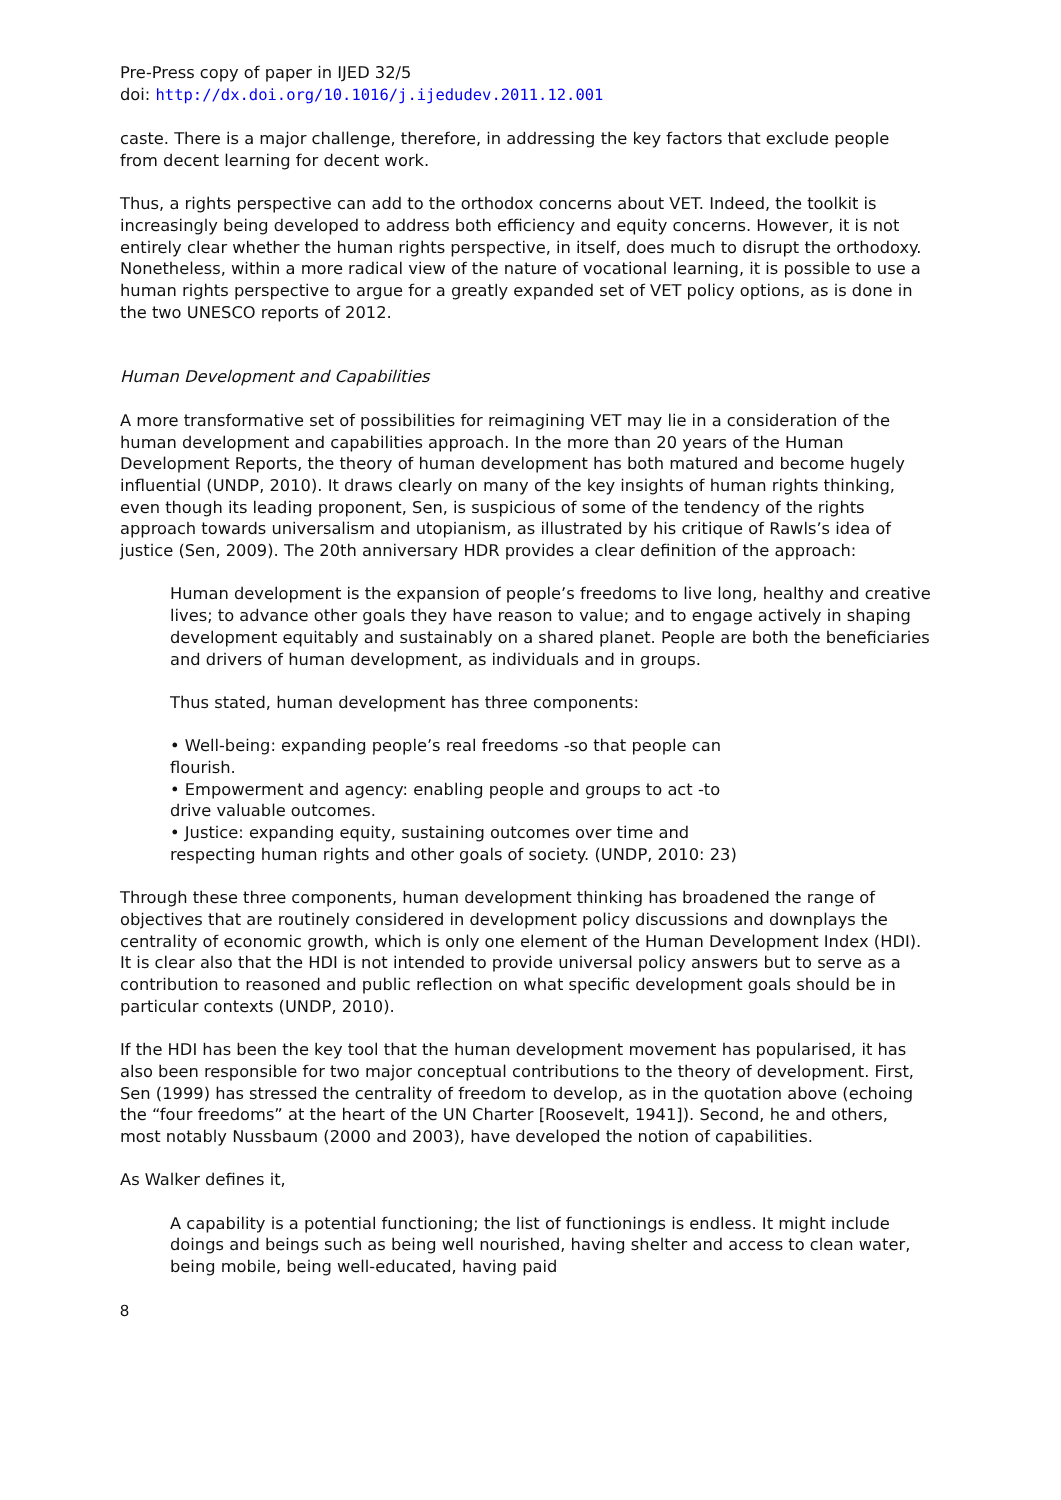Pre-Press copy of paper in IJED 32/5
doi: http://dx.doi.org/10.1016/j.ijedudev.2011.12.001
caste. There is a major challenge, therefore, in addressing the key factors that exclude people from decent learning for decent work.
Thus, a rights perspective can add to the orthodox concerns about VET. Indeed, the toolkit is increasingly being developed to address both efficiency and equity concerns. However, it is not entirely clear whether the human rights perspective, in itself, does much to disrupt the orthodoxy. Nonetheless, within a more radical view of the nature of vocational learning, it is possible to use a human rights perspective to argue for a greatly expanded set of VET policy options, as is done in the two UNESCO reports of 2012.
Human Development and Capabilities
A more transformative set of possibilities for reimagining VET may lie in a consideration of the human development and capabilities approach. In the more than 20 years of the Human Development Reports, the theory of human development has both matured and become hugely influential (UNDP, 2010). It draws clearly on many of the key insights of human rights thinking, even though its leading proponent, Sen, is suspicious of some of the tendency of the rights approach towards universalism and utopianism, as illustrated by his critique of Rawls’s idea of justice (Sen, 2009). The 20th anniversary HDR provides a clear definition of the approach:
Human development is the expansion of people’s freedoms to live long, healthy and creative lives; to advance other goals they have reason to value; and to engage actively in shaping development equitably and sustainably on a shared planet. People are both the beneficiaries and drivers of human development, as individuals and in groups.
Thus stated, human development has three components:
• Well-being: expanding people’s real freedoms -so that people can
flourish.
• Empowerment and agency: enabling people and groups to act -to
drive valuable outcomes.
• Justice: expanding equity, sustaining outcomes over time and
respecting human rights and other goals of society. (UNDP, 2010: 23)
Through these three components, human development thinking has broadened the range of objectives that are routinely considered in development policy discussions and downplays the centrality of economic growth, which is only one element of the Human Development Index (HDI). It is clear also that the HDI is not intended to provide universal policy answers but to serve as a contribution to reasoned and public reflection on what specific development goals should be in particular contexts (UNDP, 2010).
If the HDI has been the key tool that the human development movement has popularised, it has also been responsible for two major conceptual contributions to the theory of development. First, Sen (1999) has stressed the centrality of freedom to develop, as in the quotation above (echoing the “four freedoms” at the heart of the UN Charter [Roosevelt, 1941]). Second, he and others, most notably Nussbaum (2000 and 2003), have developed the notion of capabilities.
As Walker defines it,
A capability is a potential functioning; the list of functionings is endless. It might include doings and beings such as being well nourished, having shelter and access to clean water, being mobile, being well-educated, having paid
8